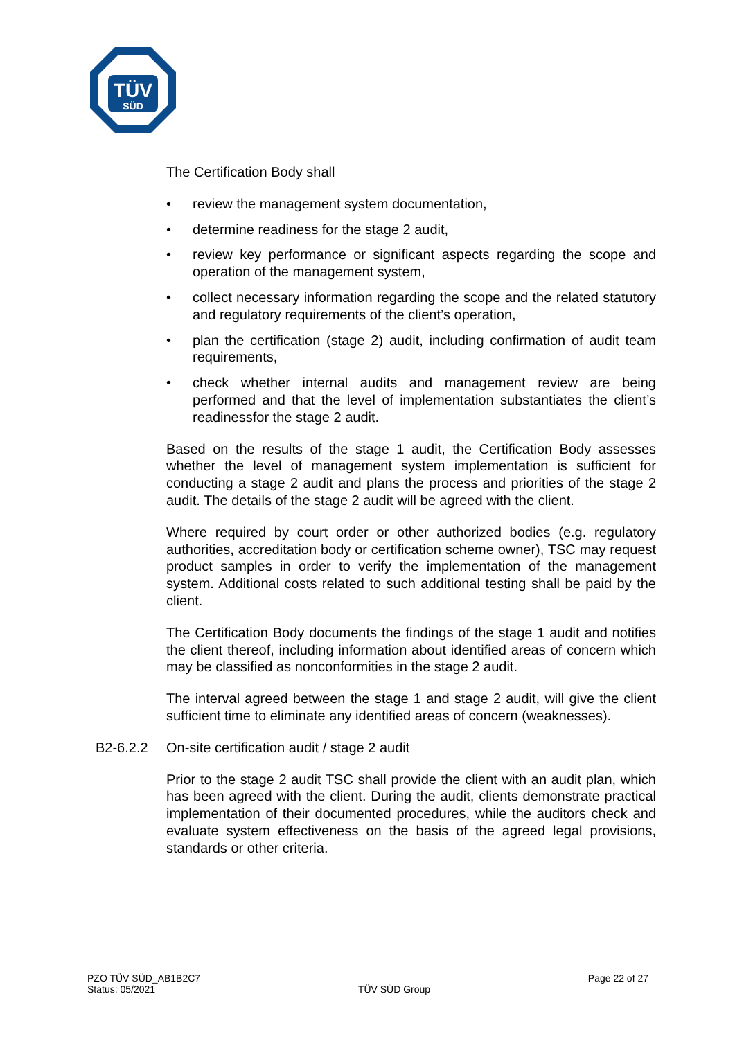TÜV
SÜD
The Certification Body shall
• review the management system documentation,
• determine readiness for the stage 2 audit,
• review key performance or significant aspects regarding the scope and operation of the management system,
• collect necessary information regarding the scope and the related statutory and regulatory requirements of the client’s operation,
• plan the certification (stage 2) audit, including confirmation of audit team requirements,
• check whether internal audits and management review are being performed and that the level of implementation substantiates the client’s readinessfor the stage 2 audit.
Based on the results of the stage 1 audit, the Certification Body assesses whether the level of management system implementation is sufficient for conducting a stage 2 audit and plans the process and priorities of the stage 2 audit. The details of the stage 2 audit will be agreed with the client.
Where required by court order or other authorized bodies (e.g. regulatory authorities, accreditation body or certification scheme owner), TSC may request product samples in order to verify the implementation of the management system. Additional costs related to such additional testing shall be paid by the client.
The Certification Body documents the findings of the stage 1 audit and notifies the client thereof, including information about identified areas of concern which may be classified as nonconformities in the stage 2 audit.
The interval agreed between the stage 1 and stage 2 audit, will give the client sufficient time to eliminate any identified areas of concern (weaknesses).
B2-6.2.2 On-site certification audit / stage 2 audit
Prior to the stage 2 audit TSC shall provide the client with an audit plan, which has been agreed with the client. During the audit, clients demonstrate practical implementation of their documented procedures, while the auditors check and evaluate system effectiveness on the basis of the agreed legal provisions, standards or other criteria.
PZO TÜV SÜD_AB1B2C7
Status: 05/2021
TÜV SÜD Group
Page 22 of 27